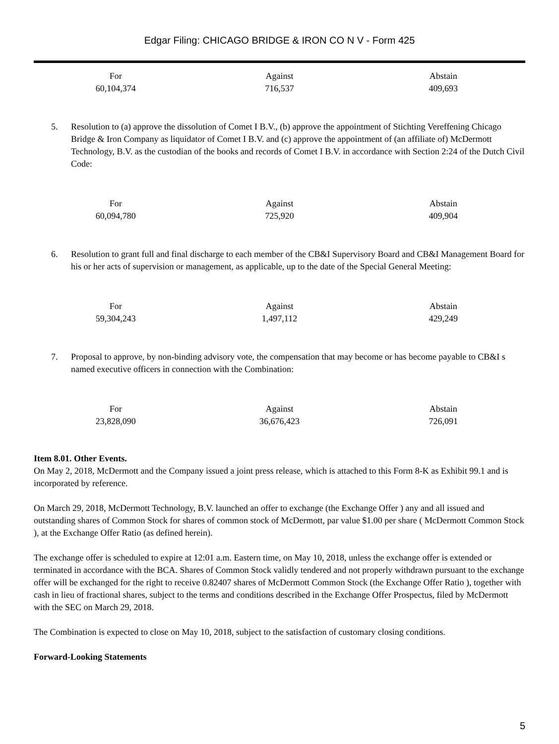Edgar Filing: CHICAGO BRIDGE & IRON CO N V - Form 425
| For | Against | Abstain |
| --- | --- | --- |
| 60,104,374 | 716,537 | 409,693 |
5. Resolution to (a) approve the dissolution of Comet I B.V., (b) approve the appointment of Stichting Vereffening Chicago Bridge & Iron Company as liquidator of Comet I B.V. and (c) approve the appointment of (an affiliate of) McDermott Technology, B.V. as the custodian of the books and records of Comet I B.V. in accordance with Section 2:24 of the Dutch Civil Code:
| For | Against | Abstain |
| --- | --- | --- |
| 60,094,780 | 725,920 | 409,904 |
6. Resolution to grant full and final discharge to each member of the CB&I Supervisory Board and CB&I Management Board for his or her acts of supervision or management, as applicable, up to the date of the Special General Meeting:
| For | Against | Abstain |
| --- | --- | --- |
| 59,304,243 | 1,497,112 | 429,249 |
7. Proposal to approve, by non-binding advisory vote, the compensation that may become or has become payable to CB&I s named executive officers in connection with the Combination:
| For | Against | Abstain |
| --- | --- | --- |
| 23,828,090 | 36,676,423 | 726,091 |
Item 8.01. Other Events.
On May 2, 2018, McDermott and the Company issued a joint press release, which is attached to this Form 8-K as Exhibit 99.1 and is incorporated by reference.
On March 29, 2018, McDermott Technology, B.V. launched an offer to exchange (the Exchange Offer ) any and all issued and outstanding shares of Common Stock for shares of common stock of McDermott, par value $1.00 per share ( McDermott Common Stock ), at the Exchange Offer Ratio (as defined herein).
The exchange offer is scheduled to expire at 12:01 a.m. Eastern time, on May 10, 2018, unless the exchange offer is extended or terminated in accordance with the BCA. Shares of Common Stock validly tendered and not properly withdrawn pursuant to the exchange offer will be exchanged for the right to receive 0.82407 shares of McDermott Common Stock (the Exchange Offer Ratio ), together with cash in lieu of fractional shares, subject to the terms and conditions described in the Exchange Offer Prospectus, filed by McDermott with the SEC on March 29, 2018.
The Combination is expected to close on May 10, 2018, subject to the satisfaction of customary closing conditions.
Forward-Looking Statements
5